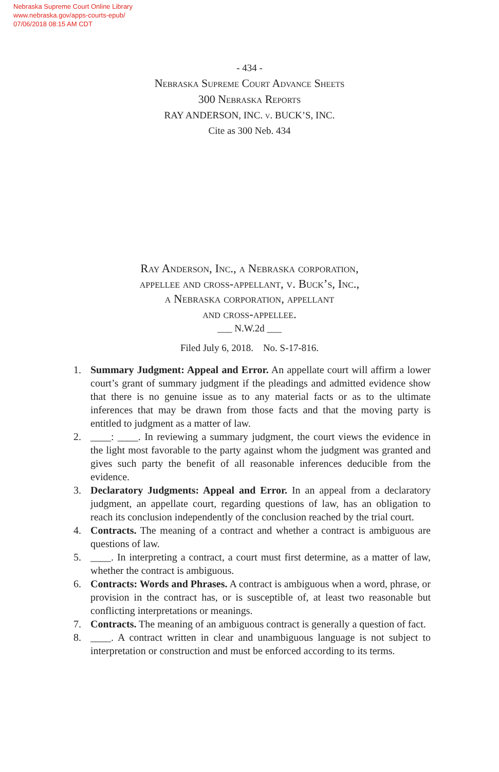Nebraska Supreme Court Online Library
www.nebraska.gov/apps-courts-epub/
07/06/2018 08:15 AM CDT
- 434 -
Nebraska Supreme Court Advance Sheets
300 Nebraska Reports
RAY ANDERSON, INC. v. BUCK’S, INC.
Cite as 300 Neb. 434
Ray Anderson, Inc., a Nebraska corporation,
appellee and cross-appellant, v. Buck’s, Inc.,
a Nebraska corporation, appellant
and cross-appellee.
___ N.W.2d ___
Filed July 6, 2018. No. S-17-816.
1. Summary Judgment: Appeal and Error. An appellate court will affirm a lower court’s grant of summary judgment if the pleadings and admitted evidence show that there is no genuine issue as to any material facts or as to the ultimate inferences that may be drawn from those facts and that the moving party is entitled to judgment as a matter of law.
2. ____: ____. In reviewing a summary judgment, the court views the evidence in the light most favorable to the party against whom the judgment was granted and gives such party the benefit of all reasonable inferences deducible from the evidence.
3. Declaratory Judgments: Appeal and Error. In an appeal from a declaratory judgment, an appellate court, regarding questions of law, has an obligation to reach its conclusion independently of the conclusion reached by the trial court.
4. Contracts. The meaning of a contract and whether a contract is ambiguous are questions of law.
5. ____. In interpreting a contract, a court must first determine, as a matter of law, whether the contract is ambiguous.
6. Contracts: Words and Phrases. A contract is ambiguous when a word, phrase, or provision in the contract has, or is susceptible of, at least two reasonable but conflicting interpretations or meanings.
7. Contracts. The meaning of an ambiguous contract is generally a question of fact.
8. ____. A contract written in clear and unambiguous language is not subject to interpretation or construction and must be enforced according to its terms.